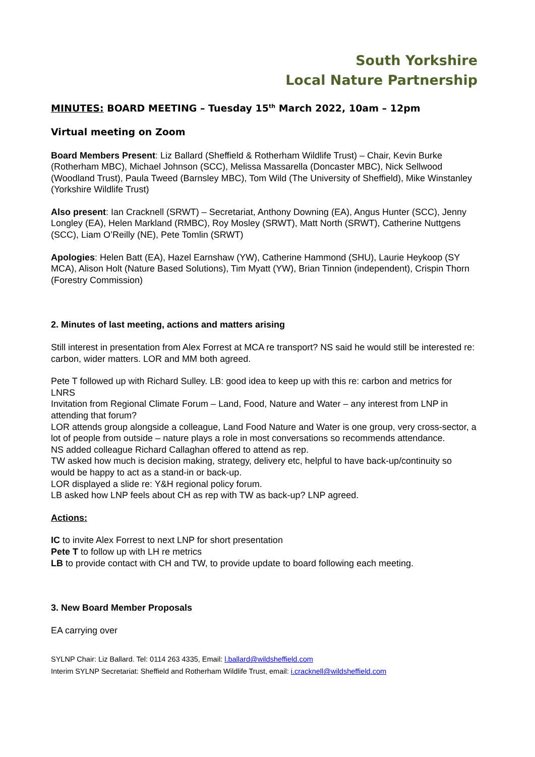South Yorkshire
Local Nature Partnership
MINUTES: BOARD MEETING – Tuesday 15<sup>th</sup> March 2022, 10am – 12pm
Virtual meeting on Zoom
Board Members Present: Liz Ballard (Sheffield & Rotherham Wildlife Trust) – Chair, Kevin Burke (Rotherham MBC), Michael Johnson (SCC), Melissa Massarella (Doncaster MBC), Nick Sellwood (Woodland Trust), Paula Tweed (Barnsley MBC), Tom Wild (The University of Sheffield), Mike Winstanley (Yorkshire Wildlife Trust)
Also present: Ian Cracknell (SRWT) – Secretariat, Anthony Downing (EA), Angus Hunter (SCC), Jenny Longley (EA), Helen Markland (RMBC), Roy Mosley (SRWT), Matt North (SRWT), Catherine Nuttgens (SCC), Liam O’Reilly (NE), Pete Tomlin (SRWT)
Apologies: Helen Batt (EA), Hazel Earnshaw (YW), Catherine Hammond (SHU), Laurie Heykoop (SY MCA), Alison Holt (Nature Based Solutions), Tim Myatt (YW), Brian Tinnion (independent), Crispin Thorn (Forestry Commission)
2. Minutes of last meeting, actions and matters arising
Still interest in presentation from Alex Forrest at MCA re transport? NS said he would still be interested re: carbon, wider matters. LOR and MM both agreed.
Pete T followed up with Richard Sulley. LB: good idea to keep up with this re: carbon and metrics for LNRS
Invitation from Regional Climate Forum – Land, Food, Nature and Water – any interest from LNP in attending that forum?
LOR attends group alongside a colleague, Land Food Nature and Water is one group, very cross-sector, a lot of people from outside – nature plays a role in most conversations so recommends attendance.
NS added colleague Richard Callaghan offered to attend as rep.
TW asked how much is decision making, strategy, delivery etc, helpful to have back-up/continuity so would be happy to act as a stand-in or back-up.
LOR displayed a slide re: Y&H regional policy forum.
LB asked how LNP feels about CH as rep with TW as back-up? LNP agreed.
Actions:
IC to invite Alex Forrest to next LNP for short presentation
Pete T to follow up with LH re metrics
LB to provide contact with CH and TW, to provide update to board following each meeting.
3. New Board Member Proposals
EA carrying over
SYLNP Chair: Liz Ballard. Tel: 0114 263 4335, Email: l.ballard@wildsheffield.com
Interim SYLNP Secretariat: Sheffield and Rotherham Wildlife Trust, email: i.cracknell@wildsheffield.com